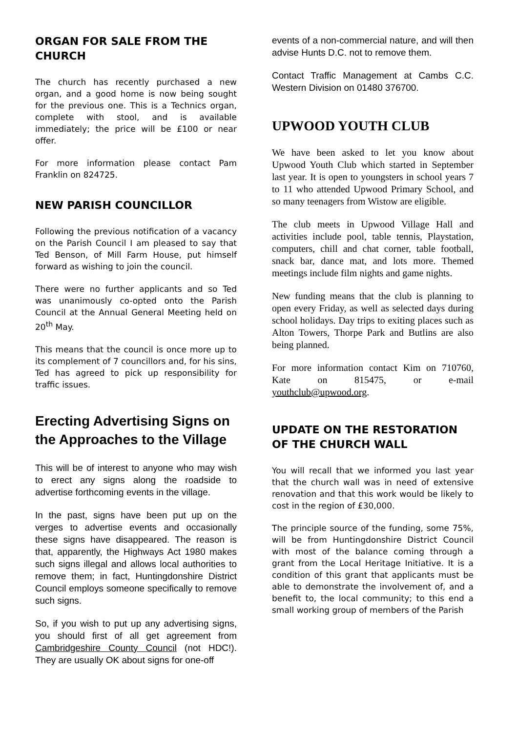ORGAN FOR SALE FROM THE CHURCH
The church has recently purchased a new organ, and a good home is now being sought for the previous one. This is a Technics organ, complete with stool, and is available immediately; the price will be £100 or near offer.
For more information please contact Pam Franklin on 824725.
NEW PARISH COUNCILLOR
Following the previous notification of a vacancy on the Parish Council I am pleased to say that Ted Benson, of Mill Farm House, put himself forward as wishing to join the council.
There were no further applicants and so Ted was unanimously co-opted onto the Parish Council at the Annual General Meeting held on 20<sup>th</sup> May.
This means that the council is once more up to its complement of 7 councillors and, for his sins, Ted has agreed to pick up responsibility for traffic issues.
Erecting Advertising Signs on the Approaches to the Village
This will be of interest to anyone who may wish to erect any signs along the roadside to advertise forthcoming events in the village.
In the past, signs have been put up on the verges to advertise events and occasionally these signs have disappeared. The reason is that, apparently, the Highways Act 1980 makes such signs illegal and allows local authorities to remove them; in fact, Huntingdonshire District Council employs someone specifically to remove such signs.
So, if you wish to put up any advertising signs, you should first of all get agreement from Cambridgeshire County Council (not HDC!). They are usually OK about signs for one-off
events of a non-commercial nature, and will then advise Hunts D.C. not to remove them.
Contact Traffic Management at Cambs C.C. Western Division on 01480 376700.
UPWOOD YOUTH CLUB
We have been asked to let you know about Upwood Youth Club which started in September last year. It is open to youngsters in school years 7 to 11 who attended Upwood Primary School, and so many teenagers from Wistow are eligible.
The club meets in Upwood Village Hall and activities include pool, table tennis, Playstation, computers, chill and chat corner, table football, snack bar, dance mat, and lots more. Themed meetings include film nights and game nights.
New funding means that the club is planning to open every Friday, as well as selected days during school holidays. Day trips to exiting places such as Alton Towers, Thorpe Park and Butlins are also being planned.
For more information contact Kim on 710760, Kate on 815475, or e-mail youthclub@upwood.org.
UPDATE ON THE RESTORATION OF THE CHURCH WALL
You will recall that we informed you last year that the church wall was in need of extensive renovation and that this work would be likely to cost in the region of £30,000.
The principle source of the funding, some 75%, will be from Huntingdonshire District Council with most of the balance coming through a grant from the Local Heritage Initiative. It is a condition of this grant that applicants must be able to demonstrate the involvement of, and a benefit to, the local community; to this end a small working group of members of the Parish